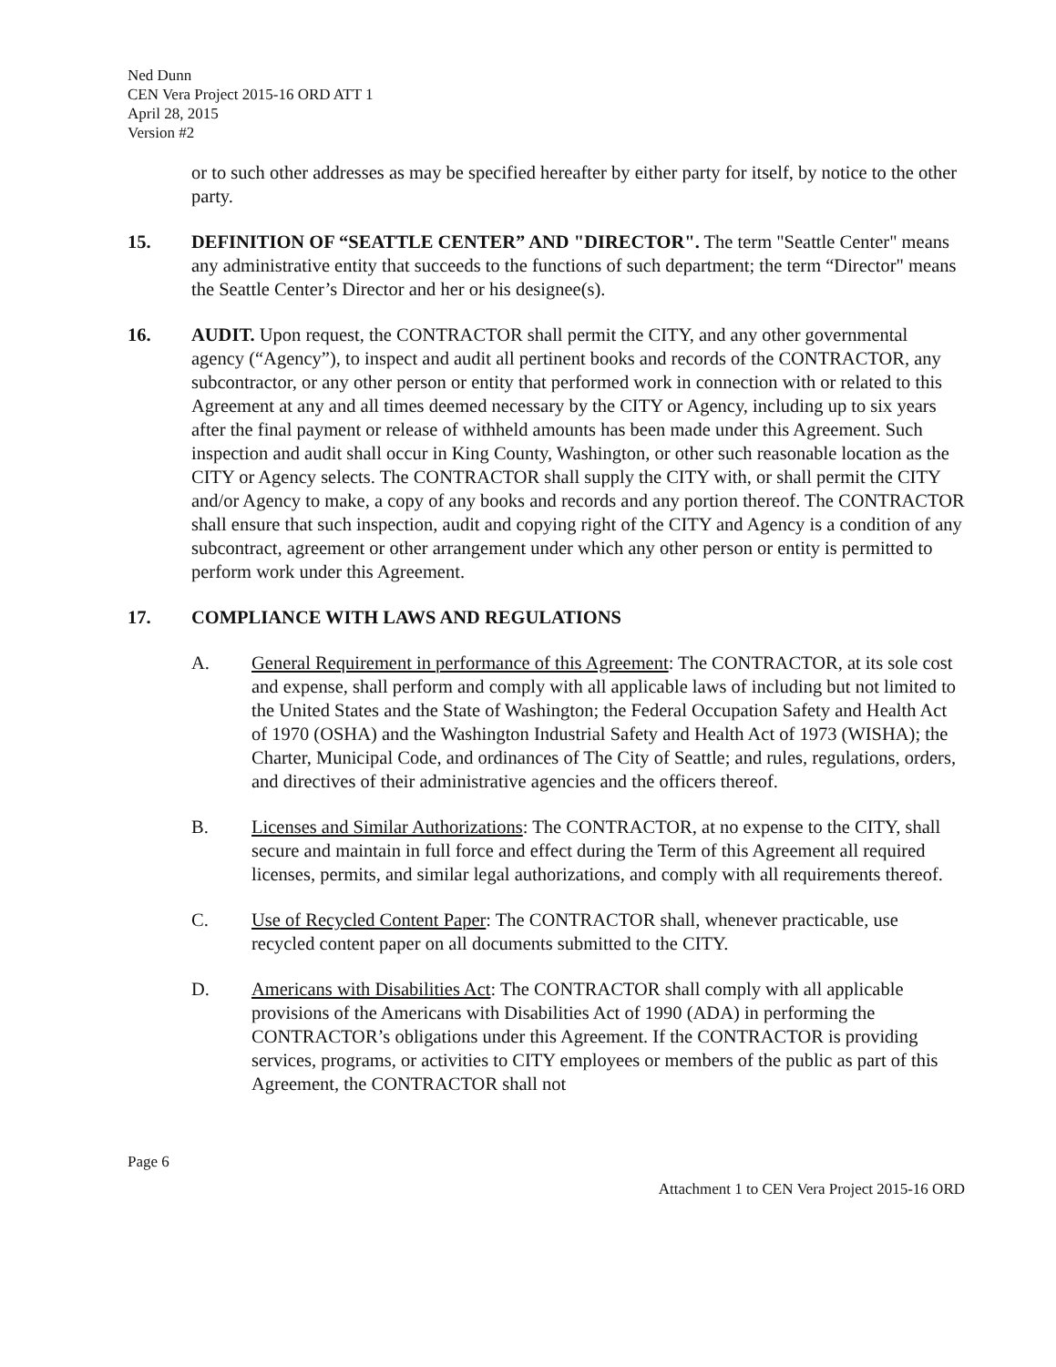Ned Dunn
CEN Vera Project 2015-16 ORD ATT 1
April 28, 2015
Version #2
or to such other addresses as may be specified hereafter by either party for itself, by notice to the other party.
15. DEFINITION OF “SEATTLE CENTER” AND "DIRECTOR". The term "Seattle Center" means any administrative entity that succeeds to the functions of such department; the term “Director" means the Seattle Center’s Director and her or his designee(s).
16. AUDIT. Upon request, the CONTRACTOR shall permit the CITY, and any other governmental agency (“Agency”), to inspect and audit all pertinent books and records of the CONTRACTOR, any subcontractor, or any other person or entity that performed work in connection with or related to this Agreement at any and all times deemed necessary by the CITY or Agency, including up to six years after the final payment or release of withheld amounts has been made under this Agreement. Such inspection and audit shall occur in King County, Washington, or other such reasonable location as the CITY or Agency selects. The CONTRACTOR shall supply the CITY with, or shall permit the CITY and/or Agency to make, a copy of any books and records and any portion thereof. The CONTRACTOR shall ensure that such inspection, audit and copying right of the CITY and Agency is a condition of any subcontract, agreement or other arrangement under which any other person or entity is permitted to perform work under this Agreement.
17. COMPLIANCE WITH LAWS AND REGULATIONS
A. General Requirement in performance of this Agreement: The CONTRACTOR, at its sole cost and expense, shall perform and comply with all applicable laws of including but not limited to the United States and the State of Washington; the Federal Occupation Safety and Health Act of 1970 (OSHA) and the Washington Industrial Safety and Health Act of 1973 (WISHA); the Charter, Municipal Code, and ordinances of The City of Seattle; and rules, regulations, orders, and directives of their administrative agencies and the officers thereof.
B. Licenses and Similar Authorizations: The CONTRACTOR, at no expense to the CITY, shall secure and maintain in full force and effect during the Term of this Agreement all required licenses, permits, and similar legal authorizations, and comply with all requirements thereof.
C. Use of Recycled Content Paper: The CONTRACTOR shall, whenever practicable, use recycled content paper on all documents submitted to the CITY.
D. Americans with Disabilities Act: The CONTRACTOR shall comply with all applicable provisions of the Americans with Disabilities Act of 1990 (ADA) in performing the CONTRACTOR’s obligations under this Agreement. If the CONTRACTOR is providing services, programs, or activities to CITY employees or members of the public as part of this Agreement, the CONTRACTOR shall not
Page 6
Attachment 1 to CEN Vera Project 2015-16 ORD